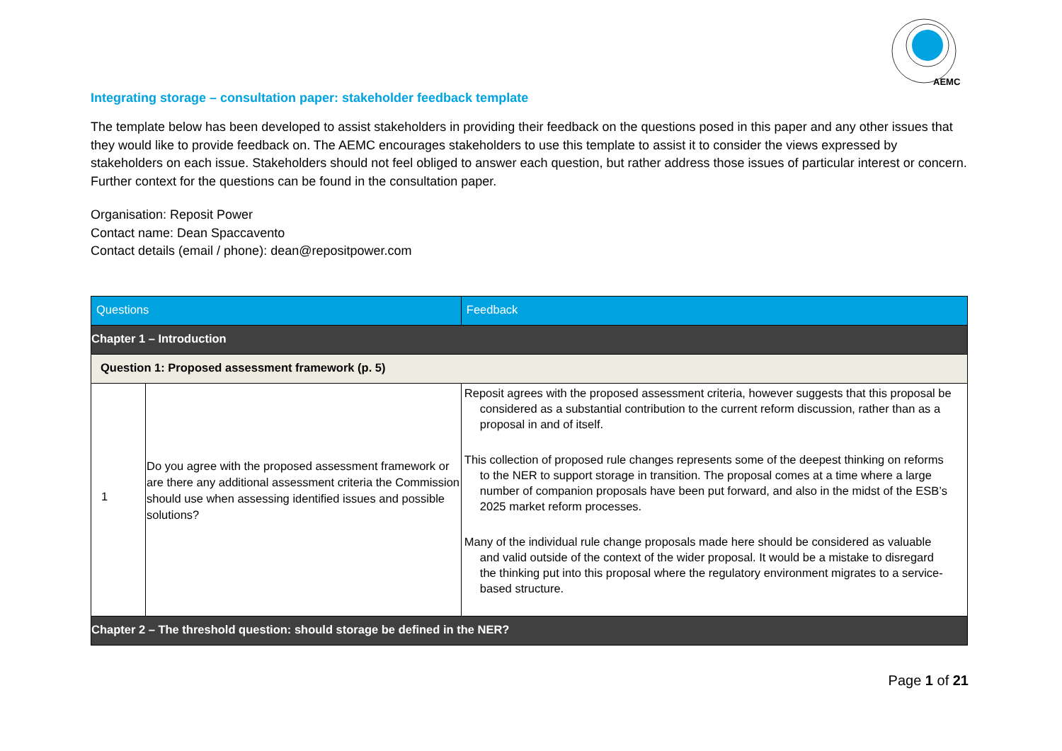AEMC
Integrating storage – consultation paper: stakeholder feedback template
The template below has been developed to assist stakeholders in providing their feedback on the questions posed in this paper and any other issues that they would like to provide feedback on. The AEMC encourages stakeholders to use this template to assist it to consider the views expressed by stakeholders on each issue. Stakeholders should not feel obliged to answer each question, but rather address those issues of particular interest or concern. Further context for the questions can be found in the consultation paper.
Organisation: Reposit Power
Contact name: Dean Spaccavento
Contact details (email / phone): dean@repositpower.com
| Questions | | Feedback |
| --- | --- | --- |
| Chapter 1 – Introduction | | |
| Question 1: Proposed assessment framework (p. 5) | | |
| 1 | Do you agree with the proposed assessment framework or are there any additional assessment criteria the Commission should use when assessing identified issues and possible solutions? | Reposit agrees with the proposed assessment criteria, however suggests that this proposal be considered as a substantial contribution to the current reform discussion, rather than as a proposal in and of itself. This collection of proposed rule changes represents some of the deepest thinking on reforms to the NER to support storage in transition. The proposal comes at a time where a large number of companion proposals have been put forward, and also in the midst of the ESB’s 2025 market reform processes. Many of the individual rule change proposals made here should be considered as valuable and valid outside of the context of the wider proposal. It would be a mistake to disregard the thinking put into this proposal where the regulatory environment migrates to a service-based structure. |
| Chapter 2 – The threshold question: should storage be defined in the NER? | | |
Page 1 of 21